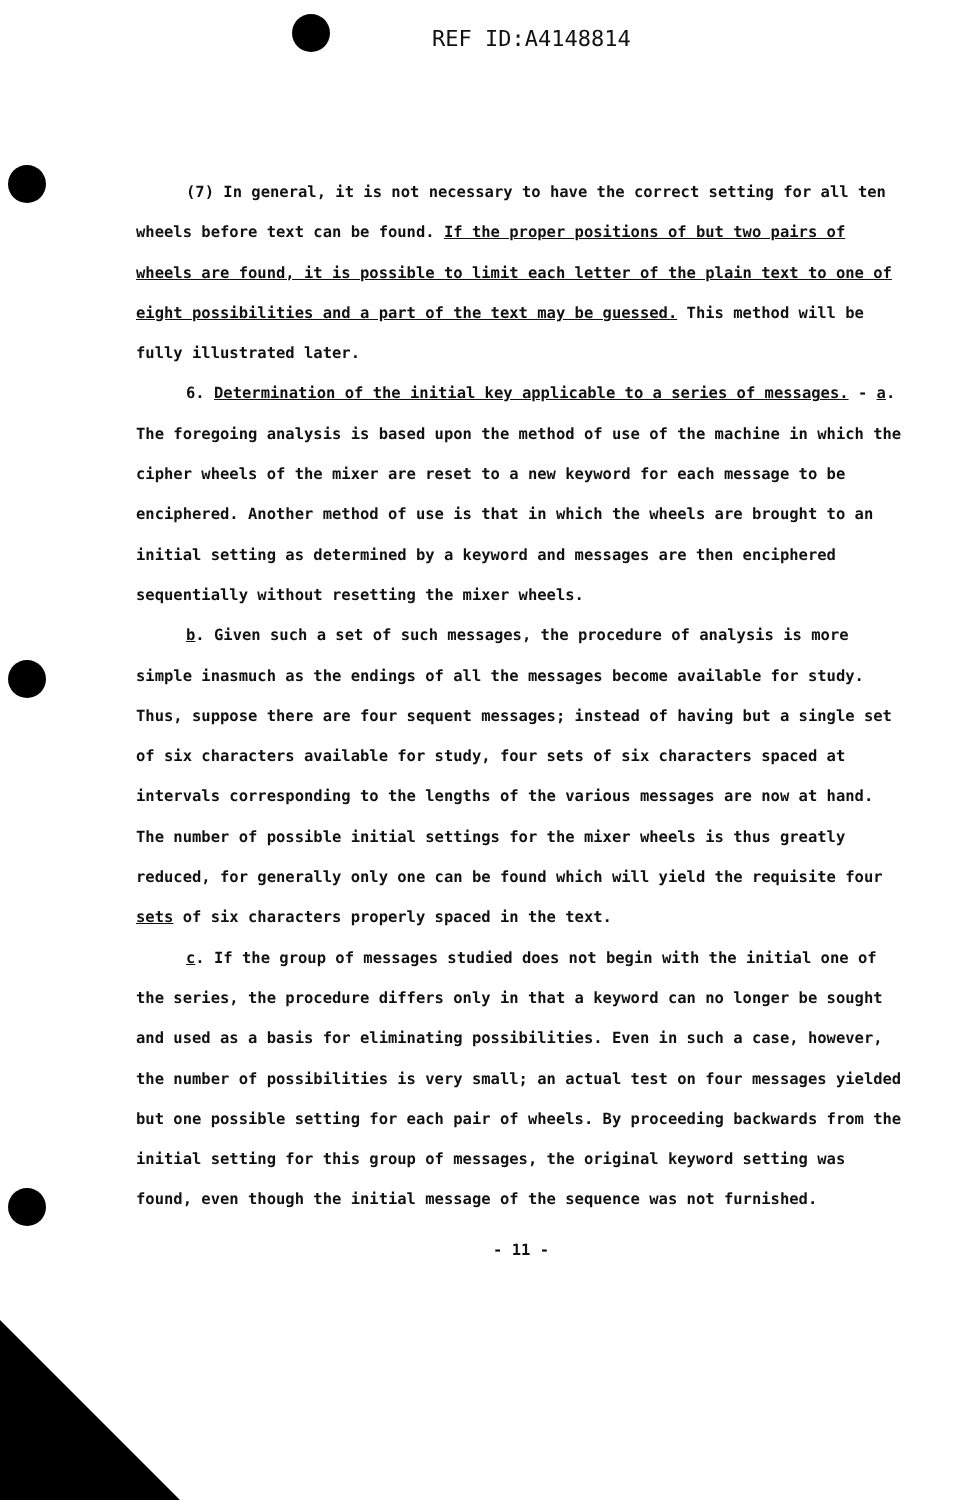REF ID:A4148814
(7) In general, it is not necessary to have the correct setting for all ten wheels before text can be found. If the proper positions of but two pairs of wheels are found, it is possible to limit each letter of the plain text to one of eight possibilities and a part of the text may be guessed. This method will be fully illustrated later.
6. Determination of the initial key applicable to a series of messages. - a. The foregoing analysis is based upon the method of use of the machine in which the cipher wheels of the mixer are reset to a new keyword for each message to be enciphered. Another method of use is that in which the wheels are brought to an initial setting as determined by a keyword and messages are then enciphered sequentially without resetting the mixer wheels.
b. Given such a set of such messages, the procedure of analysis is more simple inasmuch as the endings of all the messages become available for study. Thus, suppose there are four sequent messages; instead of having but a single set of six characters available for study, four sets of six characters spaced at intervals corresponding to the lengths of the various messages are now at hand. The number of possible initial settings for the mixer wheels is thus greatly reduced, for generally only one can be found which will yield the requisite four sets of six characters properly spaced in the text.
c. If the group of messages studied does not begin with the initial one of the series, the procedure differs only in that a keyword can no longer be sought and used as a basis for eliminating possibilities. Even in such a case, however, the number of possibilities is very small; an actual test on four messages yielded but one possible setting for each pair of wheels. By proceeding backwards from the initial setting for this group of messages, the original keyword setting was found, even though the initial message of the sequence was not furnished.
- 11 -